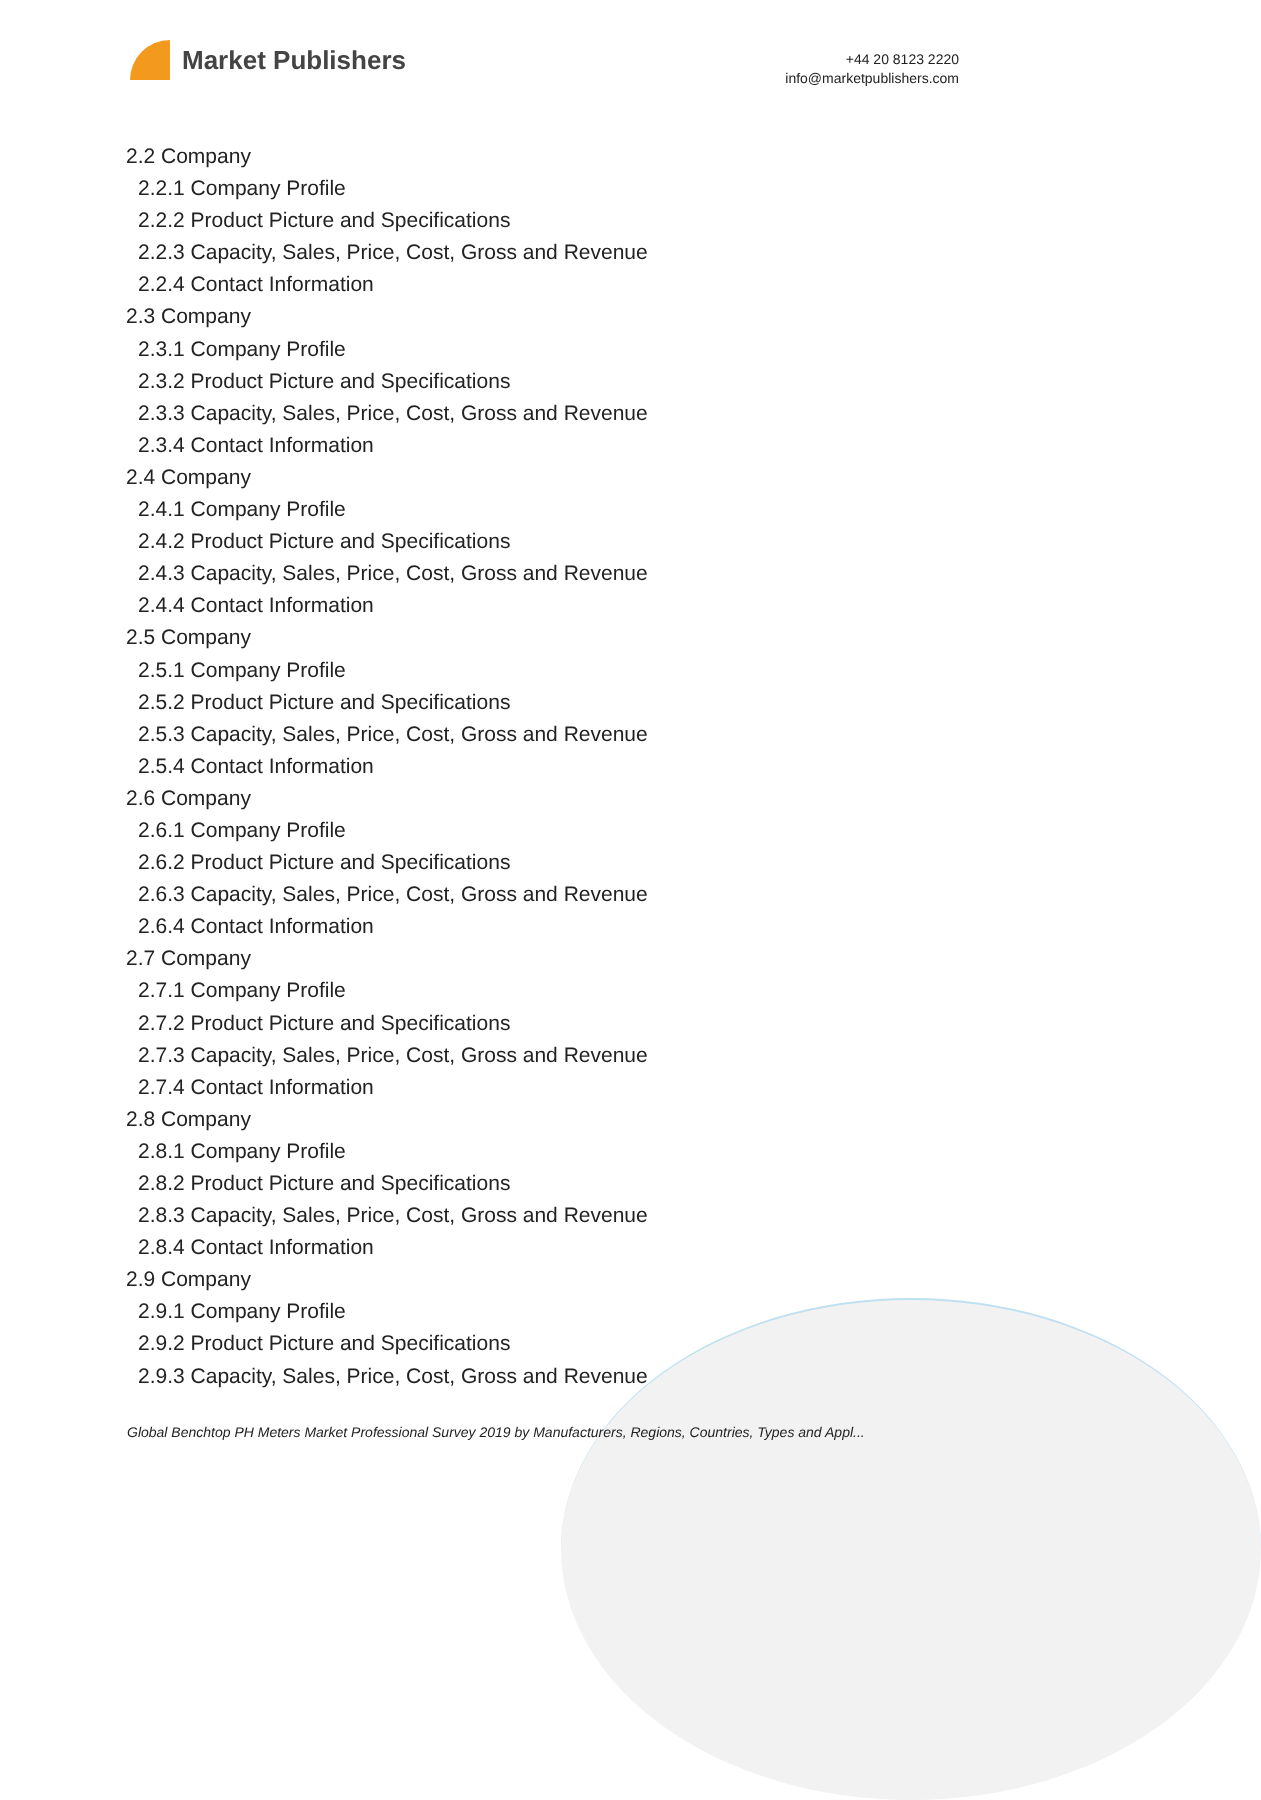Market Publishers
+44 20 8123 2220
info@marketpublishers.com
2.2 Company
2.2.1 Company Profile
2.2.2 Product Picture and Specifications
2.2.3 Capacity, Sales, Price, Cost, Gross and Revenue
2.2.4 Contact Information
2.3 Company
2.3.1 Company Profile
2.3.2 Product Picture and Specifications
2.3.3 Capacity, Sales, Price, Cost, Gross and Revenue
2.3.4 Contact Information
2.4 Company
2.4.1 Company Profile
2.4.2 Product Picture and Specifications
2.4.3 Capacity, Sales, Price, Cost, Gross and Revenue
2.4.4 Contact Information
2.5 Company
2.5.1 Company Profile
2.5.2 Product Picture and Specifications
2.5.3 Capacity, Sales, Price, Cost, Gross and Revenue
2.5.4 Contact Information
2.6 Company
2.6.1 Company Profile
2.6.2 Product Picture and Specifications
2.6.3 Capacity, Sales, Price, Cost, Gross and Revenue
2.6.4 Contact Information
2.7 Company
2.7.1 Company Profile
2.7.2 Product Picture and Specifications
2.7.3 Capacity, Sales, Price, Cost, Gross and Revenue
2.7.4 Contact Information
2.8 Company
2.8.1 Company Profile
2.8.2 Product Picture and Specifications
2.8.3 Capacity, Sales, Price, Cost, Gross and Revenue
2.8.4 Contact Information
2.9 Company
2.9.1 Company Profile
2.9.2 Product Picture and Specifications
2.9.3 Capacity, Sales, Price, Cost, Gross and Revenue
Global Benchtop PH Meters Market Professional Survey 2019 by Manufacturers, Regions, Countries, Types and Appl...